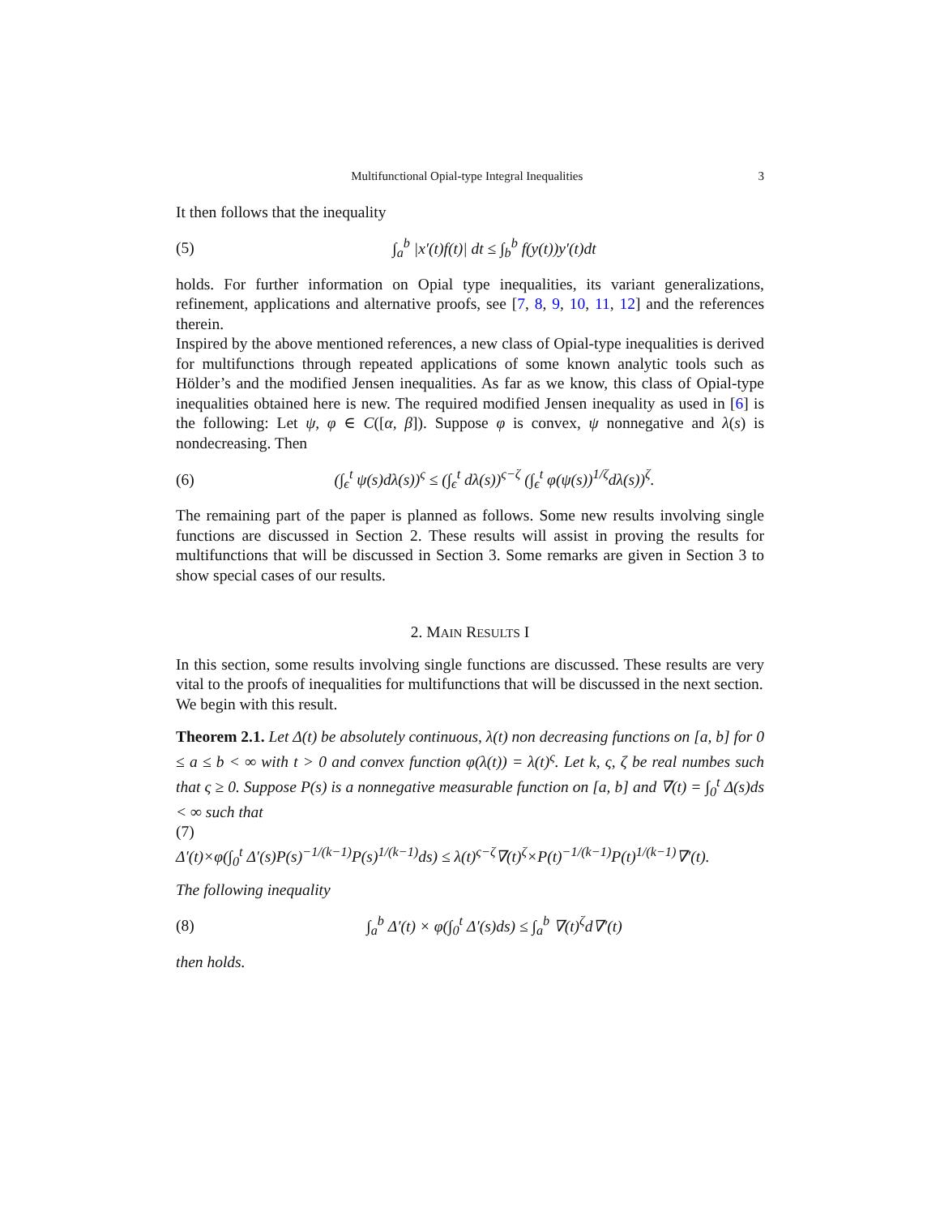Multifunctional Opial-type Integral Inequalities 3
It then follows that the inequality
(5) ∫<sub>a</sub><sup>b</sup> |x′(t)f(t)| dt ≤ ∫<sub>b</sub><sup>b</sup> f(y(t))y′(t)dt
holds. For further information on Opial type inequalities, its variant generalizations, refinement, applications and alternative proofs, see [7, 8, 9, 10, 11, 12] and the references therein.
Inspired by the above mentioned references, a new class of Opial-type inequalities is derived for multifunctions through repeated applications of some known analytic tools such as Hölder’s and the modified Jensen inequalities. As far as we know, this class of Opial-type inequalities obtained here is new. The required modified Jensen inequality as used in [6] is the following: Let ψ, φ ∈ C([α, β]). Suppose φ is convex, ψ nonnegative and λ(s) is nondecreasing. Then
(6) (∫<sub>ϵ</sub><sup>t</sup> ψ(s)dλ(s))<sup>ς</sup> ≤ (∫<sub>ϵ</sub><sup>t</sup> dλ(s))<sup>ς−ζ</sup> (∫<sub>ϵ</sub><sup>t</sup> φ(ψ(s))<sup>1/ζ</sup>dλ(s))<sup>ζ</sup>.
The remaining part of the paper is planned as follows. Some new results involving single functions are discussed in Section 2. These results will assist in proving the results for multifunctions that will be discussed in Section 3. Some remarks are given in Section 3 to show special cases of our results.
2. MAIN RESULTS I
In this section, some results involving single functions are discussed. These results are very vital to the proofs of inequalities for multifunctions that will be discussed in the next section.
We begin with this result.
Theorem 2.1. Let Δ(t) be absolutely continuous, λ(t) non decreasing functions on [a, b] for 0 ≤ a ≤ b < ∞ with t > 0 and convex function φ(λ(t)) = λ(t)<sup>ς</sup>. Let k, ς, ζ be real numbes such that ς ≥ 0. Suppose P(s) is a nonnegative measurable function on [a, b] and ∇(t) = ∫<sub>0</sub><sup>t</sup> Δ(s)ds < ∞ such that
(7)
Δ′(t)×φ(∫<sub>0</sub><sup>t</sup> Δ′(s)P(s)<sup>−1/(k−1)</sup>P(s)<sup>1/(k−1)</sup>ds) ≤ λ(t)<sup>ς−ζ</sup>∇(t)<sup>ζ</sup>×P(t)<sup>−1/(k−1)</sup>P(t)<sup>1/(k−1)</sup>∇′(t).
The following inequality
(8) ∫<sub>a</sub><sup>b</sup> Δ′(t) × φ(∫<sub>0</sub><sup>t</sup> Δ′(s)ds) ≤ ∫<sub>a</sub><sup>b</sup> ∇(t)<sup>ζ</sup>d∇′(t)
then holds.